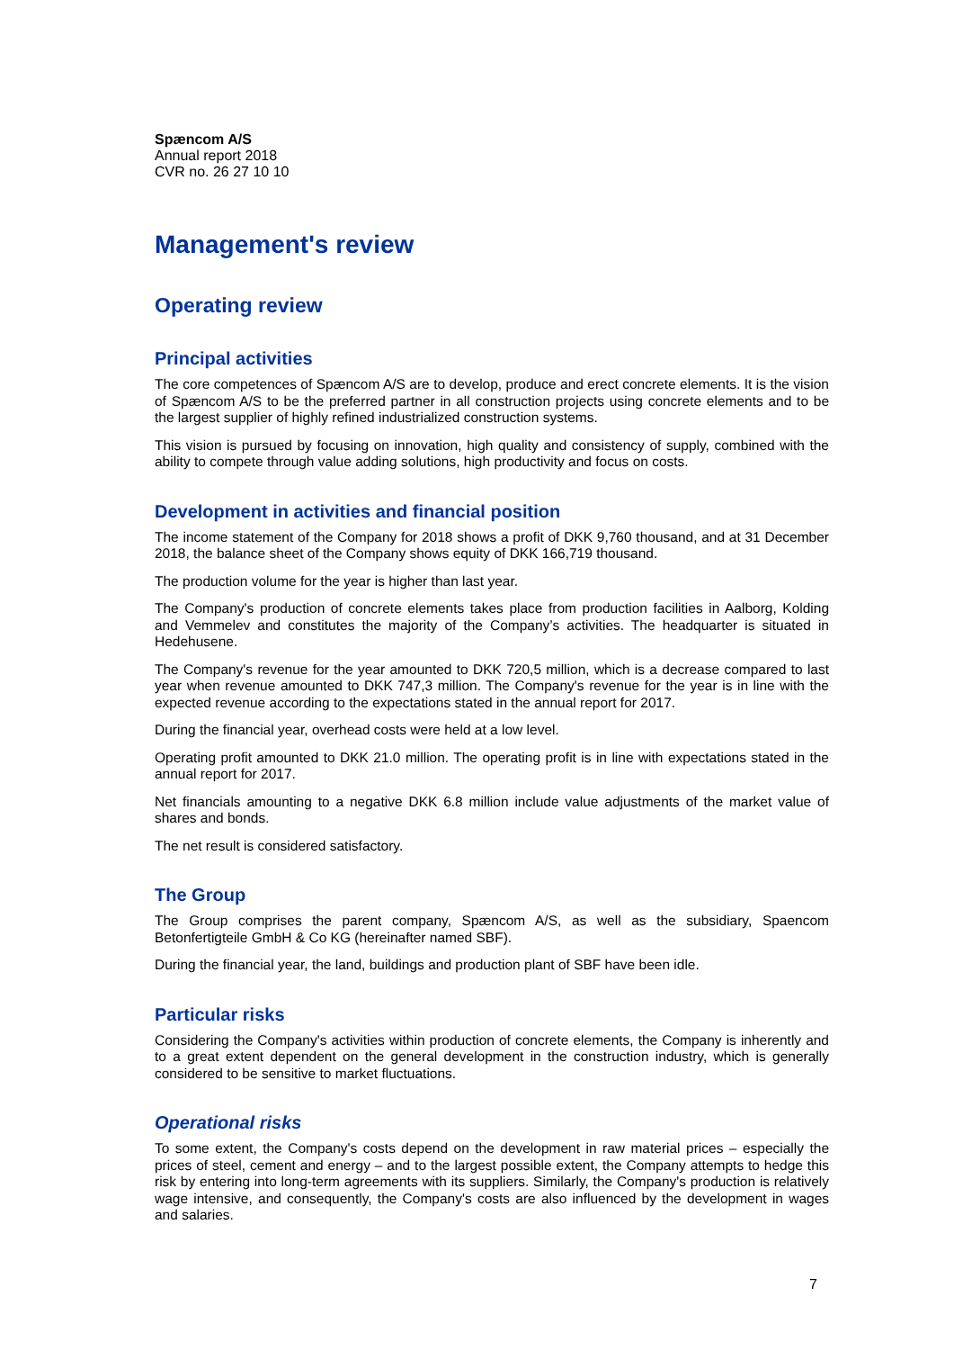Spæncom A/S
Annual report 2018
CVR no. 26 27 10 10
Management's review
Operating review
Principal activities
The core competences of Spæncom A/S are to develop, produce and erect concrete elements. It is the vision of Spæncom A/S to be the preferred partner in all construction projects using concrete elements and to be the largest supplier of highly refined industrialized construction systems.
This vision is pursued by focusing on innovation, high quality and consistency of supply, combined with the ability to compete through value adding solutions, high productivity and focus on costs.
Development in activities and financial position
The income statement of the Company for 2018 shows a profit of DKK 9,760 thousand, and at 31 December 2018, the balance sheet of the Company shows equity of DKK 166,719 thousand.
The production volume for the year is higher than last year.
The Company's production of concrete elements takes place from production facilities in Aalborg, Kolding and Vemmelev and constitutes the majority of the Company’s activities. The headquarter is situated in Hedehusene.
The Company's revenue for the year amounted to DKK 720,5 million, which is a decrease compared to last year when revenue amounted to DKK 747,3 million. The Company's revenue for the year is in line with the expected revenue according to the expectations stated in the annual report for 2017.
During the financial year, overhead costs were held at a low level.
Operating profit amounted to DKK 21.0 million. The operating profit is in line with expectations stated in the annual report for 2017.
Net financials amounting to a negative DKK 6.8 million include value adjustments of the market value of shares and bonds.
The net result is considered satisfactory.
The Group
The Group comprises the parent company, Spæncom A/S, as well as the subsidiary, Spaencom Betonfertigteile GmbH & Co KG (hereinafter named SBF).
During the financial year, the land, buildings and production plant of SBF have been idle.
Particular risks
Considering the Company's activities within production of concrete elements, the Company is inherently and to a great extent dependent on the general development in the construction industry, which is generally considered to be sensitive to market fluctuations.
Operational risks
To some extent, the Company's costs depend on the development in raw material prices – especially the prices of steel, cement and energy – and to the largest possible extent, the Company attempts to hedge this risk by entering into long-term agreements with its suppliers. Similarly, the Company's production is relatively wage intensive, and consequently, the Company's costs are also influenced by the development in wages and salaries.
7